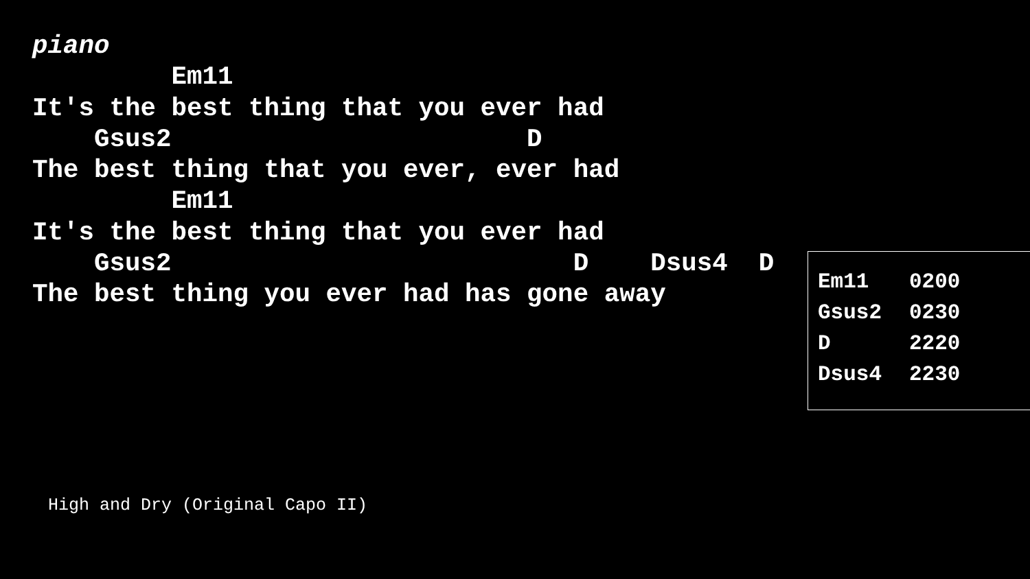piano
         Em11
It's the best thing that you ever had
    Gsus2                       D
The best thing that you ever, ever had
         Em11
It's the best thing that you ever had
    Gsus2                          D    Dsus4  D
The best thing you ever had has gone away
| Em11 | 0200 |
| Gsus2 | 0230 |
| D | 2220 |
| Dsus4 | 2230 |
High and Dry (Original Capo II)